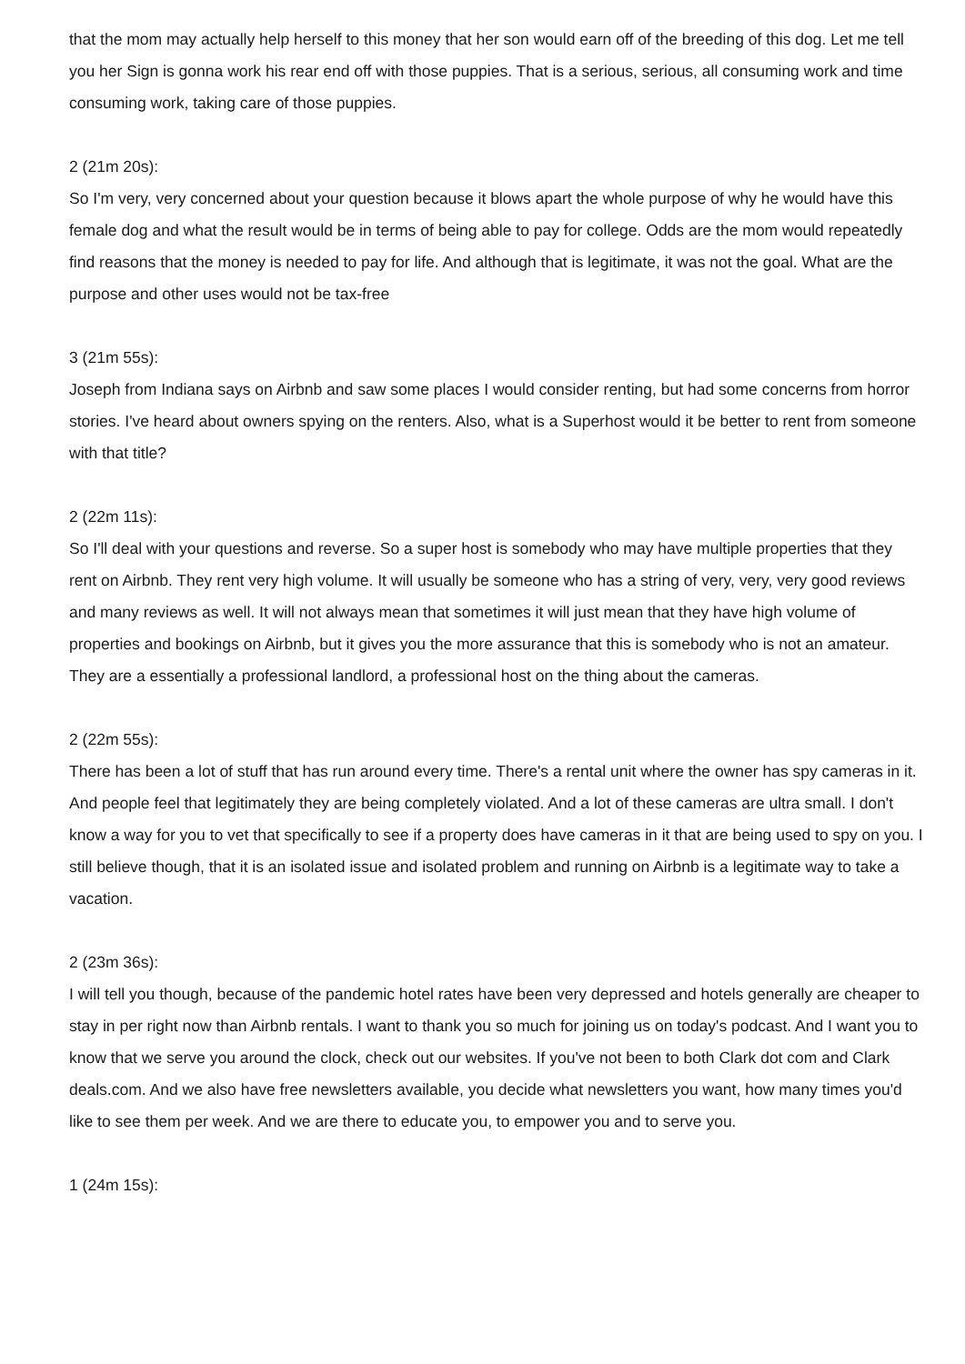that the mom may actually help herself to this money that her son would earn off of the breeding of this dog. Let me tell you her Sign is gonna work his rear end off with those puppies. That is a serious, serious, all consuming work and time consuming work, taking care of those puppies.
2 (21m 20s):
So I'm very, very concerned about your question because it blows apart the whole purpose of why he would have this female dog and what the result would be in terms of being able to pay for college. Odds are the mom would repeatedly find reasons that the money is needed to pay for life. And although that is legitimate, it was not the goal. What are the purpose and other uses would not be tax-free
3 (21m 55s):
Joseph from Indiana says on Airbnb and saw some places I would consider renting, but had some concerns from horror stories. I've heard about owners spying on the renters. Also, what is a Superhost would it be better to rent from someone with that title?
2 (22m 11s):
So I'll deal with your questions and reverse. So a super host is somebody who may have multiple properties that they rent on Airbnb. They rent very high volume. It will usually be someone who has a string of very, very, very good reviews and many reviews as well. It will not always mean that sometimes it will just mean that they have high volume of properties and bookings on Airbnb, but it gives you the more assurance that this is somebody who is not an amateur. They are a essentially a professional landlord, a professional host on the thing about the cameras.
2 (22m 55s):
There has been a lot of stuff that has run around every time. There's a rental unit where the owner has spy cameras in it. And people feel that legitimately they are being completely violated. And a lot of these cameras are ultra small. I don't know a way for you to vet that specifically to see if a property does have cameras in it that are being used to spy on you. I still believe though, that it is an isolated issue and isolated problem and running on Airbnb is a legitimate way to take a vacation.
2 (23m 36s):
I will tell you though, because of the pandemic hotel rates have been very depressed and hotels generally are cheaper to stay in per right now than Airbnb rentals. I want to thank you so much for joining us on today's podcast. And I want you to know that we serve you around the clock, check out our websites. If you've not been to both Clark dot com and Clark deals.com. And we also have free newsletters available, you decide what newsletters you want, how many times you'd like to see them per week. And we are there to educate you, to empower you and to serve you.
1 (24m 15s):